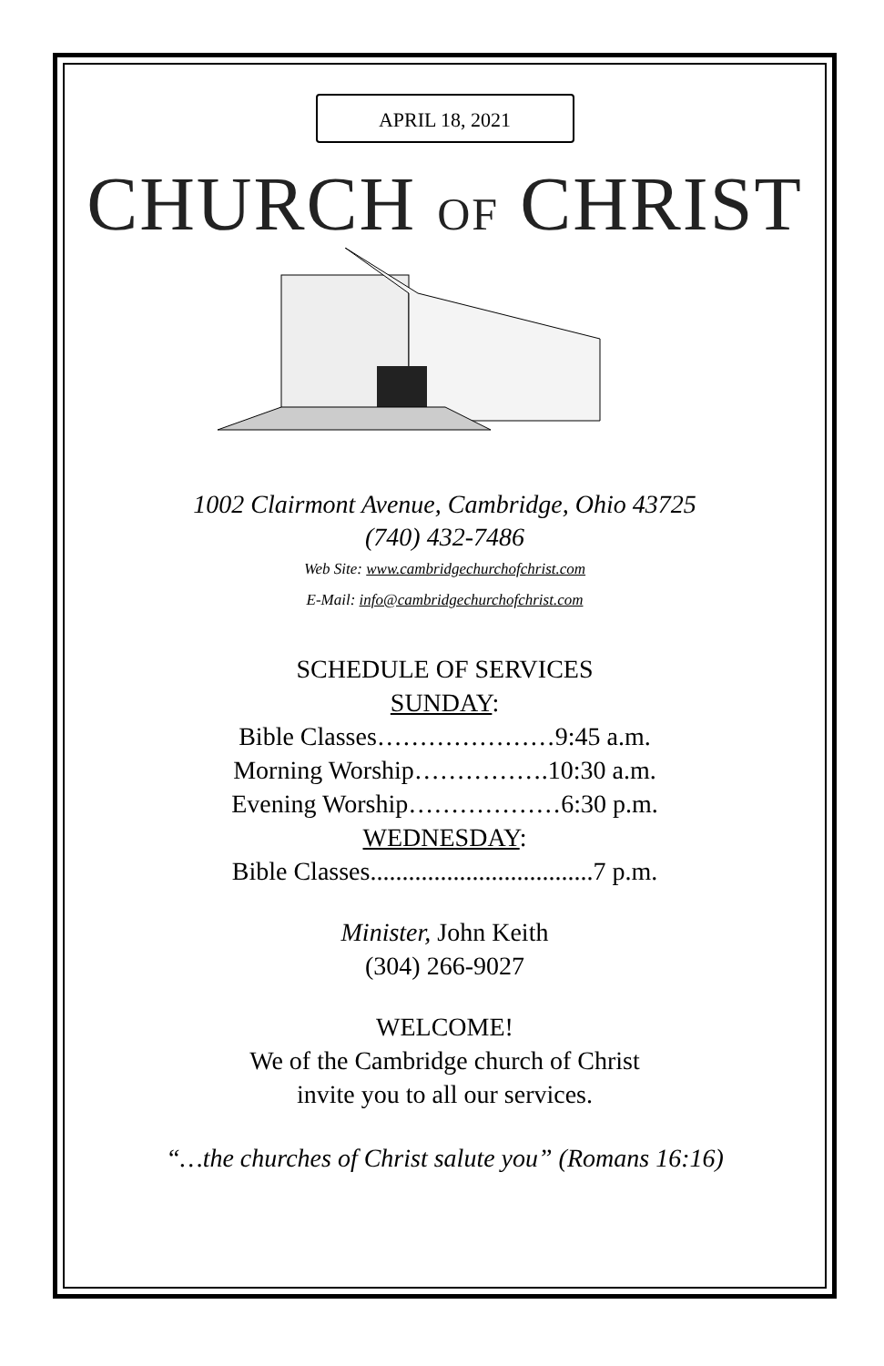APRIL 18, 2021
CHURCH OF CHRIST
1002 Clairmont Avenue, Cambridge, Ohio 43725
(740) 432-7486
Web Site: www.cambridgechurchofchrist.com
E-Mail: info@cambridgechurchofchrist.com
SCHEDULE OF SERVICES
SUNDAY:
Bible Classes…………………9:45 a.m.
Morning Worship…………….10:30 a.m.
Evening Worship………………6:30 p.m.
WEDNESDAY:
Bible Classes...................................7 p.m.
Minister, John Keith
(304) 266-9027
WELCOME!
We of the Cambridge church of Christ
invite you to all our services.
“…the churches of Christ salute you” (Romans 16:16)